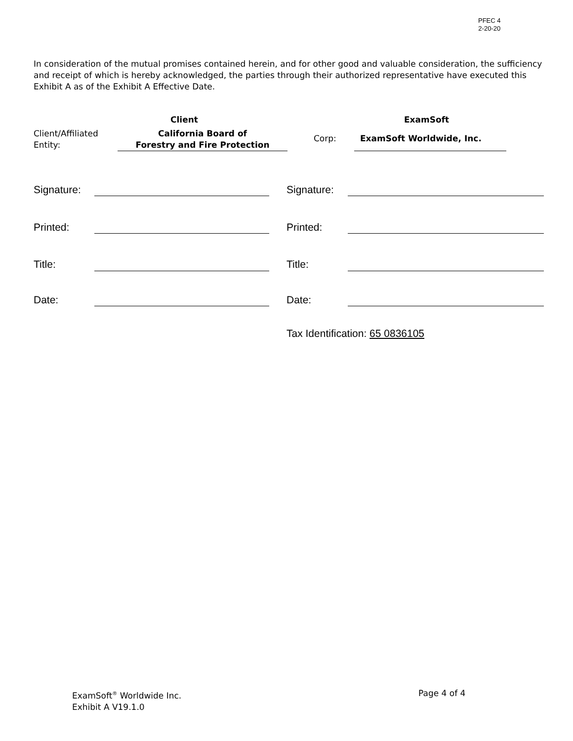PFEC 4
2-20-20
In consideration of the mutual promises contained herein, and for other good and valuable consideration, the sufficiency and receipt of which is hereby acknowledged, the parties through their authorized representative have executed this Exhibit A as of the Exhibit A Effective Date.
Client ExamSoft
Client/Affiliated
Entity:
California Board of
Forestry and Fire Protection
Corp: ExamSoft Worldwide, Inc.
Signature: Signature:
Printed: Printed:
Title: Title:
Date: Date:
Tax Identification: 65 0836105
ExamSoft<sup>®</sup> Worldwide Inc.
Exhibit A V19.1.0
Page 4 of 4